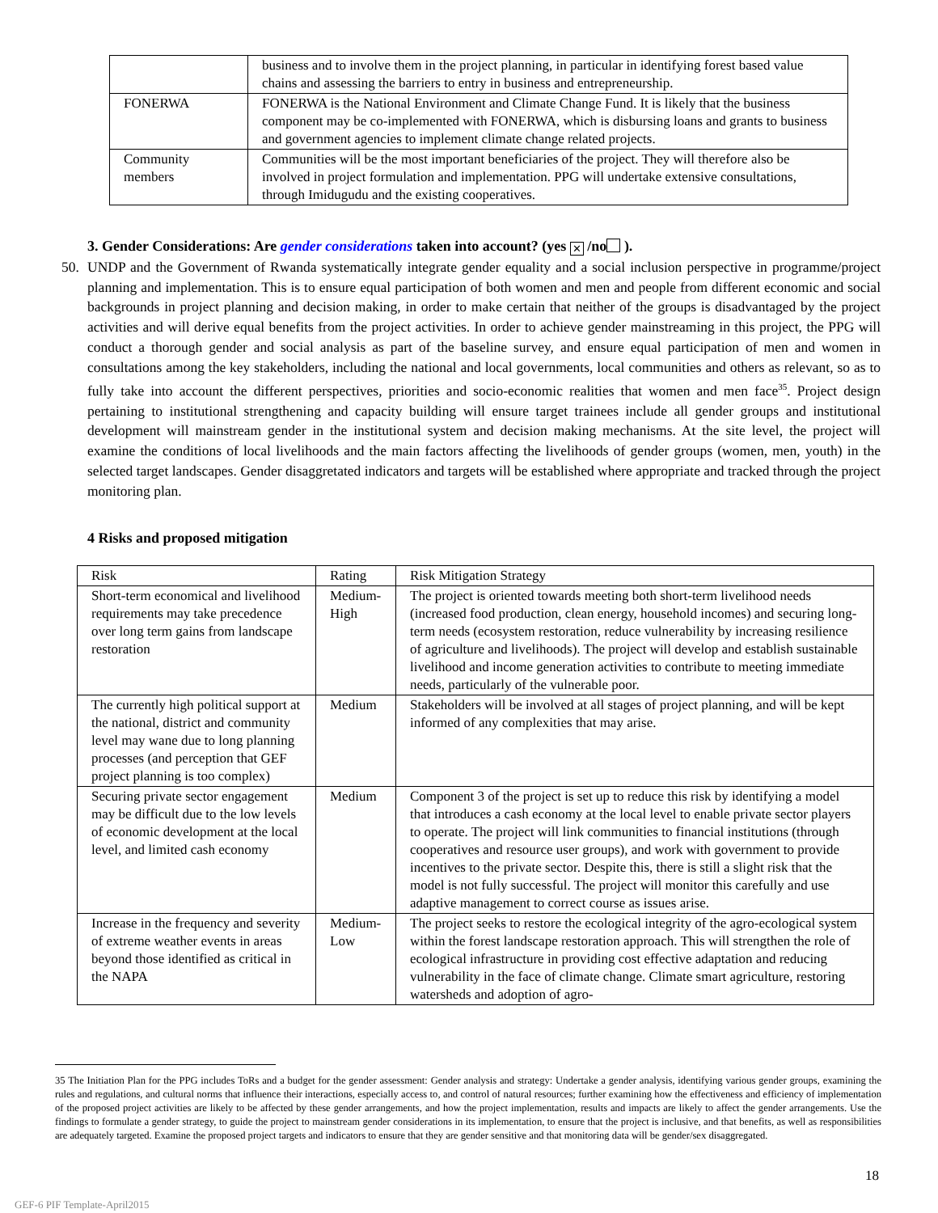| | business and to involve them in the project planning, in particular in identifying forest based value chains and assessing the barriers to entry in business and entrepreneurship. |
| FONERWA | FONERWA is the National Environment and Climate Change Fund. It is likely that the business component may be co-implemented with FONERWA, which is disbursing loans and grants to business and government agencies to implement climate change related projects. |
| Community members | Communities will be the most important beneficiaries of the project. They will therefore also be involved in project formulation and implementation. PPG will undertake extensive consultations, through Imidugudu and the existing cooperatives. |
3. Gender Considerations: Are gender considerations taken into account? (yes ✕ /no ).
50.
UNDP and the Government of Rwanda systematically integrate gender equality and a social inclusion perspective in programme/project planning and implementation. This is to ensure equal participation of both women and men and people from different economic and social backgrounds in project planning and decision making, in order to make certain that neither of the groups is disadvantaged by the project activities and will derive equal benefits from the project activities. In order to achieve gender mainstreaming in this project, the PPG will conduct a thorough gender and social analysis as part of the baseline survey, and ensure equal participation of men and women in consultations among the key stakeholders, including the national and local governments, local communities and others as relevant, so as to fully take into account the different perspectives, priorities and socio-economic realities that women and men face<sup>35</sup>. Project design pertaining to institutional strengthening and capacity building will ensure target trainees include all gender groups and institutional development will mainstream gender in the institutional system and decision making mechanisms. At the site level, the project will examine the conditions of local livelihoods and the main factors affecting the livelihoods of gender groups (women, men, youth) in the selected target landscapes. Gender disaggretated indicators and targets will be established where appropriate and tracked through the project monitoring plan.
4 Risks and proposed mitigation
| Risk | Rating | Risk Mitigation Strategy |
| Short-term economical and livelihood requirements may take precedence over long term gains from landscape restoration | Medium-High | The project is oriented towards meeting both short-term livelihood needs (increased food production, clean energy, household incomes) and securing long-term needs (ecosystem restoration, reduce vulnerability by increasing resilience of agriculture and livelihoods). The project will develop and establish sustainable livelihood and income generation activities to contribute to meeting immediate needs, particularly of the vulnerable poor. |
| The currently high political support at the national, district and community level may wane due to long planning processes (and perception that GEF project planning is too complex) | Medium | Stakeholders will be involved at all stages of project planning, and will be kept informed of any complexities that may arise. |
| Securing private sector engagement may be difficult due to the low levels of economic development at the local level, and limited cash economy | Medium | Component 3 of the project is set up to reduce this risk by identifying a model that introduces a cash economy at the local level to enable private sector players to operate. The project will link communities to financial institutions (through cooperatives and resource user groups), and work with government to provide incentives to the private sector. Despite this, there is still a slight risk that the model is not fully successful. The project will monitor this carefully and use adaptive management to correct course as issues arise. |
| Increase in the frequency and severity of extreme weather events in areas beyond those identified as critical in the NAPA | Medium-Low | The project seeks to restore the ecological integrity of the agro-ecological system within the forest landscape restoration approach. This will strengthen the role of ecological infrastructure in providing cost effective adaptation and reducing vulnerability in the face of climate change. Climate smart agriculture, restoring watersheds and adoption of agro- |
35 The Initiation Plan for the PPG includes ToRs and a budget for the gender assessment: Gender analysis and strategy: Undertake a gender analysis, identifying various gender groups, examining the rules and regulations, and cultural norms that influence their interactions, especially access to, and control of natural resources; further examining how the effectiveness and efficiency of implementation of the proposed project activities are likely to be affected by these gender arrangements, and how the project implementation, results and impacts are likely to affect the gender arrangements. Use the findings to formulate a gender strategy, to guide the project to mainstream gender considerations in its implementation, to ensure that the project is inclusive, and that benefits, as well as responsibilities are adequately targeted. Examine the proposed project targets and indicators to ensure that they are gender sensitive and that monitoring data will be gender/sex disaggregated.
18
GEF-6 PIF Template-April2015